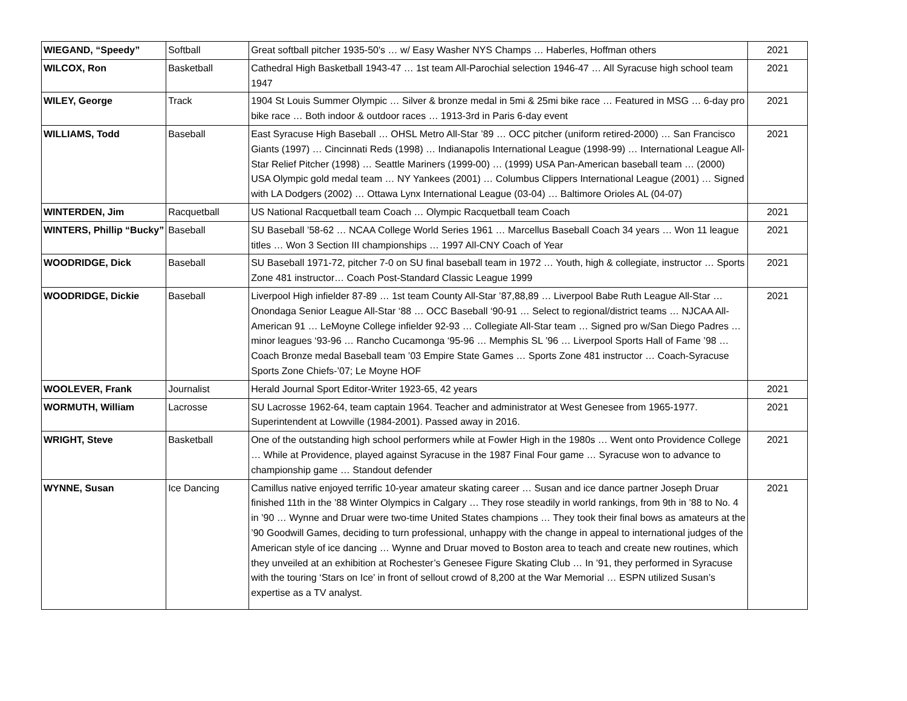| WIEGAND, “Speedy” | Softball | Great softball pitcher 1935-50's … w/ Easy Washer NYS Champs … Haberles, Hoffman others | 2021 |
| WILCOX, Ron | Basketball | Cathedral High Basketball 1943-47 … 1st team All-Parochial selection 1946-47 … All Syracuse high school team 1947 | 2021 |
| WILEY, George | Track | 1904 St Louis Summer Olympic … Silver & bronze medal in 5mi & 25mi bike race … Featured in MSG … 6-day pro bike race … Both indoor & outdoor races … 1913-3rd in Paris 6-day event | 2021 |
| WILLIAMS, Todd | Baseball | East Syracuse High Baseball … OHSL Metro All-Star ’89 … OCC pitcher (uniform retired-2000) … San Francisco Giants (1997) … Cincinnati Reds (1998) … Indianapolis International League (1998-99) … International League All-Star Relief Pitcher (1998) … Seattle Mariners (1999-00) … (1999) USA Pan-American baseball team … (2000) USA Olympic gold medal team … NY Yankees (2001) … Columbus Clippers International League (2001) … Signed with LA Dodgers (2002) … Ottawa Lynx International League (03-04) … Baltimore Orioles AL (04-07) | 2021 |
| WINTERDEN, Jim | Racquetball | US National Racquetball team Coach … Olympic Racquetball team Coach | 2021 |
| WINTERS, Phillip “Bucky” | Baseball | SU Baseball ’58-62 … NCAA College World Series 1961 … Marcellus Baseball Coach 34 years … Won 11 league titles … Won 3 Section III championships … 1997 All-CNY Coach of Year | 2021 |
| WOODRIDGE, Dick | Baseball | SU Baseball 1971-72, pitcher 7-0 on SU final baseball team in 1972 … Youth, high & collegiate, instructor … Sports Zone 481 instructor… Coach Post-Standard Classic League 1999 | 2021 |
| WOODRIDGE, Dickie | Baseball | Liverpool High infielder 87-89 … 1st team County All-Star ’87,88,89 … Liverpool Babe Ruth League All-Star … Onondaga Senior League All-Star ‘88 … OCC Baseball ‘90-91 … Select to regional/district teams … NJCAA All-American 91 … LeMoyne College infielder 92-93 … Collegiate All-Star team … Signed pro w/San Diego Padres … minor leagues ‘93-96 … Rancho Cucamonga ‘95-96 … Memphis SL ’96 … Liverpool Sports Hall of Fame ’98 … Coach Bronze medal Baseball team ’03 Empire State Games … Sports Zone 481 instructor … Coach-Syracuse Sports Zone Chiefs-’07; Le Moyne HOF | 2021 |
| WOOLEVER, Frank | Journalist | Herald Journal Sport Editor-Writer 1923-65, 42 years | 2021 |
| WORMUTH, William | Lacrosse | SU Lacrosse 1962-64, team captain 1964. Teacher and administrator at West Genesee from 1965-1977. Superintendent at Lowville (1984-2001). Passed away in 2016. | 2021 |
| WRIGHT, Steve | Basketball | One of the outstanding high school performers while at Fowler High in the 1980s … Went onto Providence College … While at Providence, played against Syracuse in the 1987 Final Four game … Syracuse won to advance to championship game … Standout defender | 2021 |
| WYNNE, Susan | Ice Dancing | Camillus native enjoyed terrific 10-year amateur skating career … Susan and ice dance partner Joseph Druar finished 11th in the ’88 Winter Olympics in Calgary … They rose steadily in world rankings, from 9th in ’88 to No. 4 in ’90 … Wynne and Druar were two-time United States champions … They took their final bows as amateurs at the ’90 Goodwill Games, deciding to turn professional, unhappy with the change in appeal to international judges of the American style of ice dancing … Wynne and Druar moved to Boston area to teach and create new routines, which they unveiled at an exhibition at Rochester’s Genesee Figure Skating Club … In ’91, they performed in Syracuse with the touring ‘Stars on Ice’ in front of sellout crowd of 8,200 at the War Memorial … ESPN utilized Susan’s expertise as a TV analyst. | 2021 |